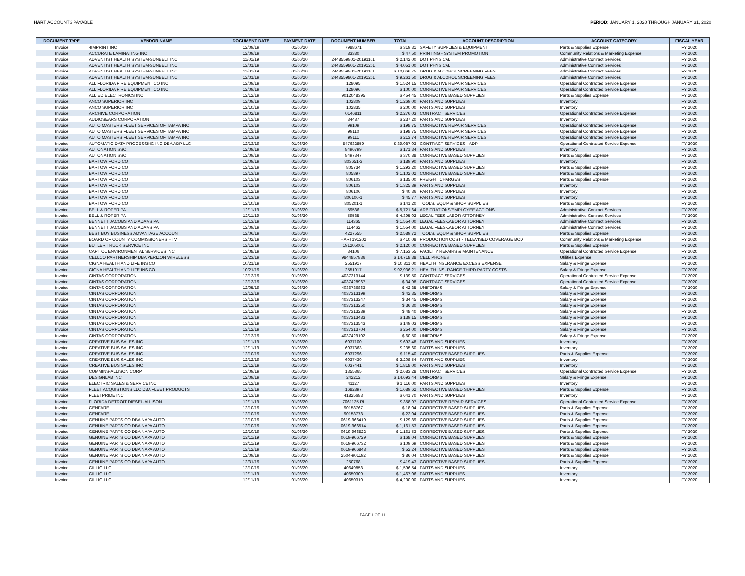HART ACCOUNTS PAYABLE PERIOD: JANUARY 1, 2020 THROUGH JANUARY 31, 2020
| DOCUMENT TYPE | VENDOR NAME | DOCUMENT DATE | PAYMENT DATE | DOCUMENT NUMBER | TOTAL | ACCOUNT DESCRIPTION | ACCOUNT CATEGORY | FISCAL YEAR |
| --- | --- | --- | --- | --- | --- | --- | --- | --- |
| Invoice | 4IMPRINT INC | 12/09/19 | 01/06/20 | 7988671 | $ 319.31 | SAFETY SUPPLIES & EQUIPMENT | Parts & Supplies Expense | FY 2020 |
| Invoice | ACCURATE LAMINATING INC | 12/09/19 | 01/06/20 | 83380 | $ 47.50 | PRINTING - SYSTEM PROMOTION | Community Relations & Marketing Expense | FY 2020 |
| Invoice | ADVENTIST HEALTH SYSTEM-SUNBELT INC | 11/01/19 | 01/06/20 | 2448559801-20191101 | $ 2,142.00 | DOT PHYSICAL | Administrative Contract Services | FY 2020 |
| Invoice | ADVENTIST HEALTH SYSTEM-SUNBELT INC | 12/01/19 | 01/06/20 | 2448559801-20191201 | $ 4,051.00 | DOT PHYSICAL | Administrative Contract Services | FY 2020 |
| Invoice | ADVENTIST HEALTH SYSTEM-SUNBELT INC | 11/01/19 | 01/06/20 | 2448559801-20191101 | $ 10,066.75 | DRUG & ALCOHOL SCREENING FEES | Administrative Contract Services | FY 2020 |
| Invoice | ADVENTIST HEALTH SYSTEM-SUNBELT INC | 12/01/19 | 01/06/20 | 2448559801-20191201 | $ 9,261.50 | DRUG & ALCOHOL SCREENING FEES | Administrative Contract Services | FY 2020 |
| Invoice | ALL FLORIDA FIRE EQUIPMENT CO INC | 12/09/19 | 01/06/20 | 128095 | $ 1,524.15 | CORRECTIVE REPAIR SERVICES | Operational Contracted Service Expense | FY 2020 |
| Invoice | ALL FLORIDA FIRE EQUIPMENT CO INC | 12/09/19 | 01/06/20 | 128096 | $ 100.00 | CORRECTIVE REPAIR SERVICES | Operational Contracted Service Expense | FY 2020 |
| Invoice | ALLIED ELECTRONICS INC | 12/12/19 | 01/06/20 | 9012048395 | $ 454.45 | CORRECTIVE BASED SUPPLIES | Parts & Supplies Expense | FY 2020 |
| Invoice | ANCO SUPERIOR INC | 12/09/19 | 01/06/20 | 102809 | $ 1,269.00 | PARTS AND SUPPLIES | Inventory | FY 2020 |
| Invoice | ANCO SUPERIOR INC | 12/10/19 | 01/06/20 | 102835 | $ 200.00 | PARTS AND SUPPLIES | Inventory | FY 2020 |
| Invoice | ARCHIVE CORPORATION | 12/02/19 | 01/06/20 | 0146811 | $ 2,276.03 | CONTRACT SERVICES | Operational Contracted Service Expense | FY 2020 |
| Invoice | AUDIOSEARS CORPORATION | 12/12/19 | 01/06/20 | 34487 | $ 237.20 | PARTS AND SUPPLIES | Inventory | FY 2020 |
| Invoice | AUTO MASTERS FLEET SERVICES OF TAMPA INC | 12/13/19 | 01/06/20 | 99109 | $ 198.75 | CORRECTIVE REPAIR SERVICES | Operational Contracted Service Expense | FY 2020 |
| Invoice | AUTO MASTERS FLEET SERVICES OF TAMPA INC | 12/13/19 | 01/06/20 | 99110 | $ 198.75 | CORRECTIVE REPAIR SERVICES | Operational Contracted Service Expense | FY 2020 |
| Invoice | AUTO MASTERS FLEET SERVICES OF TAMPA INC | 12/13/19 | 01/06/20 | 99111 | $ 213.74 | CORRECTIVE REPAIR SERVICES | Operational Contracted Service Expense | FY 2020 |
| Invoice | AUTOMATIC DATA PROCESSING INC DBA ADP LLC | 12/13/19 | 01/06/20 | 547632859 | $ 39,087.03 | CONTRACT SERVICES - ADP | Operational Contracted Service Expense | FY 2020 |
| Invoice | AUTONATION SSC | 12/09/19 | 01/06/20 | 8496799 | $ 171.34 | PARTS AND SUPPLIES | Inventory | FY 2020 |
| Invoice | AUTONATION SSC | 12/09/19 | 01/06/20 | 8497347 | $ 370.88 | CORRECTIVE BASED SUPPLIES | Parts & Supplies Expense | FY 2020 |
| Invoice | BARTOW FORD CO | 12/09/19 | 01/06/20 | 803651-3 | $ 189.90 | PARTS AND SUPPLIES | Inventory | FY 2020 |
| Invoice | BARTOW FORD CO | 12/12/19 | 01/06/20 | 805734 | $ 1,293.20 | CORRECTIVE BASED SUPPLIES | Parts & Supplies Expense | FY 2020 |
| Invoice | BARTOW FORD CO | 12/13/19 | 01/06/20 | 805897 | $ 1,102.02 | CORRECTIVE BASED SUPPLIES | Parts & Supplies Expense | FY 2020 |
| Invoice | BARTOW FORD CO | 12/12/19 | 01/06/20 | 806103 | $ 135.00 | FREIGHT CHARGES | Parts & Supplies Expense | FY 2020 |
| Invoice | BARTOW FORD CO | 12/12/19 | 01/06/20 | 806103 | $ 1,325.89 | PARTS AND SUPPLIES | Inventory | FY 2020 |
| Invoice | BARTOW FORD CO | 12/12/19 | 01/06/20 | 806106 | $ 40.36 | PARTS AND SUPPLIES | Inventory | FY 2020 |
| Invoice | BARTOW FORD CO | 12/13/19 | 01/06/20 | 806106-1 | $ 45.77 | PARTS AND SUPPLIES | Inventory | FY 2020 |
| Invoice | BARTOW FORD CO | 12/10/19 | 01/06/20 | 805201-1 | $ 141.20 | TOOLS, EQUIP & SHOP SUPPLIES | Parts & Supplies Expense | FY 2020 |
| Invoice | BELL & ROPER PA | 12/11/19 | 01/06/20 | 59586 | $ 5,721.64 | ARBITRATIONS/EMPLOYEE ACTIONS | Administrative Contract Services | FY 2020 |
| Invoice | BELL & ROPER PA | 12/11/19 | 01/06/20 | 59585 | $ 4,395.02 | LEGAL FEES-LABOR ATTORNEY | Administrative Contract Services | FY 2020 |
| Invoice | BENNETT JACOBS AND ADAMS PA | 12/13/19 | 01/06/20 | 114365 | $ 1,554.00 | LEGAL FEES-LABOR ATTORNEY | Administrative Contract Services | FY 2020 |
| Invoice | BENNETT JACOBS AND ADAMS PA | 12/09/19 | 01/06/20 | 114462 | $ 1,554.00 | LEGAL FEES-LABOR ATTORNEY | Administrative Contract Services | FY 2020 |
| Invoice | BEST BUY BUSINESS ADVANTAGE ACCOUNT | 12/06/19 | 01/06/20 | 4227555 | $ 2,589.72 | TOOLS, EQUIP & SHOP SUPPLIES | Parts & Supplies Expense | FY 2020 |
| Invoice | BOARD OF COUNTY COMMISSIONERS HTV | 12/02/19 | 01/06/20 | HART191202 | $ 410.08 | PRODUCTION COST - TELEVISED COVERAGE BOD | Community Relations & Marketing Expense | FY 2020 |
| Invoice | BUTLER TRUCK SERVICE INC | 12/12/19 | 01/06/20 | 191205001 | $ 2,120.00 | CORRECTIVE BASED SUPPLIES | Parts & Supplies Expense | FY 2020 |
| Invoice | CAPITOL ENVIRONMENTAL SERVICES INC | 12/08/19 | 01/06/20 | 34106 | $ 7,153.55 | FACILITY REPAIRS & MAINTENANCE | Operational Contracted Service Expense | FY 2020 |
| Invoice | CELLCO PARTNERSHIP DBA VERIZON WIRELESS | 12/23/19 | 01/06/20 | 9844857836 | $ 14,718.38 | CELL PHONES | Utilities Expense | FY 2020 |
| Invoice | CIGNA HEALTH AND LIFE INS CO | 10/21/19 | 01/06/20 | 2551917 | $ 10,811.00 | HEALTH INSURANCE EXCESS EXPENSE | Salary & Fringe Expense | FY 2020 |
| Invoice | CIGNA HEALTH AND LIFE INS CO | 10/21/19 | 01/06/20 | 2551917 | $ 92,936.21 | HEALTH INSURANCE THIRD PARTY COSTS | Salary & Fringe Expense | FY 2020 |
| Invoice | CINTAS CORPORATION | 12/12/19 | 01/06/20 | 4037313144 | $ 139.50 | CONTRACT SERVICES | Operational Contracted Service Expense | FY 2020 |
| Invoice | CINTAS CORPORATION | 12/13/19 | 01/06/20 | 4037428967 | $ 34.98 | CONTRACT SERVICES | Operational Contracted Service Expense | FY 2020 |
| Invoice | CINTAS CORPORATION | 12/05/19 | 01/06/20 | 4036736863 | $ 42.35 | UNIFORMS | Salary & Fringe Expense | FY 2020 |
| Invoice | CINTAS CORPORATION | 12/12/19 | 01/06/20 | 4037313199 | $ 42.35 | UNIFORMS | Salary & Fringe Expense | FY 2020 |
| Invoice | CINTAS CORPORATION | 12/12/19 | 01/06/20 | 4037313247 | $ 34.45 | UNIFORMS | Salary & Fringe Expense | FY 2020 |
| Invoice | CINTAS CORPORATION | 12/12/19 | 01/06/20 | 4037313250 | $ 36.30 | UNIFORMS | Salary & Fringe Expense | FY 2020 |
| Invoice | CINTAS CORPORATION | 12/12/19 | 01/06/20 | 4037313289 | $ 48.40 | UNIFORMS | Salary & Fringe Expense | FY 2020 |
| Invoice | CINTAS CORPORATION | 12/12/19 | 01/06/20 | 4037313483 | $ 139.15 | UNIFORMS | Salary & Fringe Expense | FY 2020 |
| Invoice | CINTAS CORPORATION | 12/12/19 | 01/06/20 | 4037313543 | $ 149.03 | UNIFORMS | Salary & Fringe Expense | FY 2020 |
| Invoice | CINTAS CORPORATION | 12/12/19 | 01/06/20 | 4037313704 | $ 254.00 | UNIFORMS | Salary & Fringe Expense | FY 2020 |
| Invoice | CINTAS CORPORATION | 12/13/19 | 01/06/20 | 4037429102 | $ 60.50 | UNIFORMS | Salary & Fringe Expense | FY 2020 |
| Invoice | CREATIVE BUS SALES INC | 12/11/19 | 01/06/20 | 6037100 | $ 693.48 | PARTS AND SUPPLIES | Inventory | FY 2020 |
| Invoice | CREATIVE BUS SALES INC | 12/11/19 | 01/06/20 | 6037363 | $ 235.60 | PARTS AND SUPPLIES | Inventory | FY 2020 |
| Invoice | CREATIVE BUS SALES INC | 12/10/19 | 01/06/20 | 6037296 | $ 115.40 | CORRECTIVE BASED SUPPLIES | Parts & Supplies Expense | FY 2020 |
| Invoice | CREATIVE BUS SALES INC | 12/12/19 | 01/06/20 | 6037439 | $ 2,208.54 | PARTS AND SUPPLIES | Inventory | FY 2020 |
| Invoice | CREATIVE BUS SALES INC | 12/12/19 | 01/06/20 | 6037441 | $ 1,818.00 | PARTS AND SUPPLIES | Inventory | FY 2020 |
| Invoice | CUMMINS-ALLISON CORP | 12/09/19 | 01/06/20 | 1355865 | $ 2,683.28 | CONTRACT SERVICES | Operational Contracted Service Expense | FY 2020 |
| Invoice | DESIGNLAB INC | 12/09/19 | 01/06/20 | 242212 | $ 14,693.44 | UNIFORMS | Salary & Fringe Expense | FY 2020 |
| Invoice | ELECTRIC SALES & SERVICE INC | 12/12/19 | 01/06/20 | 41127 | $ 1,116.00 | PARTS AND SUPPLIES | Inventory | FY 2020 |
| Invoice | FLEET ACQUISTIONS LLC DBA FLEET PRODUCTS | 12/12/19 | 01/06/20 | 1682897 | $ 1,689.62 | CORRECTIVE BASED SUPPLIES | Parts & Supplies Expense | FY 2020 |
| Invoice | FLEETPRIDE INC | 12/13/19 | 01/06/20 | 41825683 | $ 641.70 | PARTS AND SUPPLIES | Inventory | FY 2020 |
| Invoice | FLORIDA DETROIT DIESEL-ALLISON | 12/11/19 | 01/06/20 | 7061125 RI | $ 358.97 | CORRECTIVE REPAIR SERVICES | Operational Contracted Service Expense | FY 2020 |
| Invoice | GENFARE | 12/10/19 | 01/06/20 | 90158767 | $ 18.04 | CORRECTIVE BASED SUPPLIES | Parts & Supplies Expense | FY 2020 |
| Invoice | GENFARE | 12/10/19 | 01/06/20 | 90158778 | $ 22.04 | CORRECTIVE BASED SUPPLIES | Parts & Supplies Expense | FY 2020 |
| Invoice | GENUINE PARTS CO DBA NAPA AUTO | 12/10/19 | 01/06/20 | 0619-966419 | $ 129.89 | CORRECTIVE BASED SUPPLIES | Parts & Supplies Expense | FY 2020 |
| Invoice | GENUINE PARTS CO DBA NAPA AUTO | 12/10/19 | 01/06/20 | 0619-966514 | $ 1,161.53 | CORRECTIVE BASED SUPPLIES | Parts & Supplies Expense | FY 2020 |
| Invoice | GENUINE PARTS CO DBA NAPA AUTO | 12/10/19 | 01/06/20 | 0619-966522 | $ 1,161.53 | CORRECTIVE BASED SUPPLIES | Parts & Supplies Expense | FY 2020 |
| Invoice | GENUINE PARTS CO DBA NAPA AUTO | 12/11/19 | 01/06/20 | 0619-966729 | $ 168.04 | CORRECTIVE BASED SUPPLIES | Parts & Supplies Expense | FY 2020 |
| Invoice | GENUINE PARTS CO DBA NAPA AUTO | 12/11/19 | 01/06/20 | 0619-966732 | $ 109.69 | CORRECTIVE BASED SUPPLIES | Parts & Supplies Expense | FY 2020 |
| Invoice | GENUINE PARTS CO DBA NAPA AUTO | 12/12/19 | 01/06/20 | 0619-966848 | $ 52.24 | CORRECTIVE BASED SUPPLIES | Parts & Supplies Expense | FY 2020 |
| Invoice | GENUINE PARTS CO DBA NAPA AUTO | 12/09/19 | 01/06/20 | 2504-901192 | $ 86.04 | CORRECTIVE BASED SUPPLIES | Parts & Supplies Expense | FY 2020 |
| Invoice | GENUINE PARTS CO DBA NAPA AUTO | 12/31/19 | 01/06/20 | 250768 | $ 419.43 | CORRECTIVE BASED SUPPLIES | Parts & Supplies Expense | FY 2020 |
| Invoice | GILLIG LLC | 12/10/19 | 01/06/20 | 40649858 | $ 1,596.54 | PARTS AND SUPPLIES | Inventory | FY 2020 |
| Invoice | GILLIG LLC | 12/11/19 | 01/06/20 | 40650309 | $ 1,467.06 | PARTS AND SUPPLIES | Inventory | FY 2020 |
| Invoice | GILLIG LLC | 12/11/19 | 01/06/20 | 40650310 | $ 4,200.00 | PARTS AND SUPPLIES | Inventory | FY 2020 |
PAGE 1 OF 11